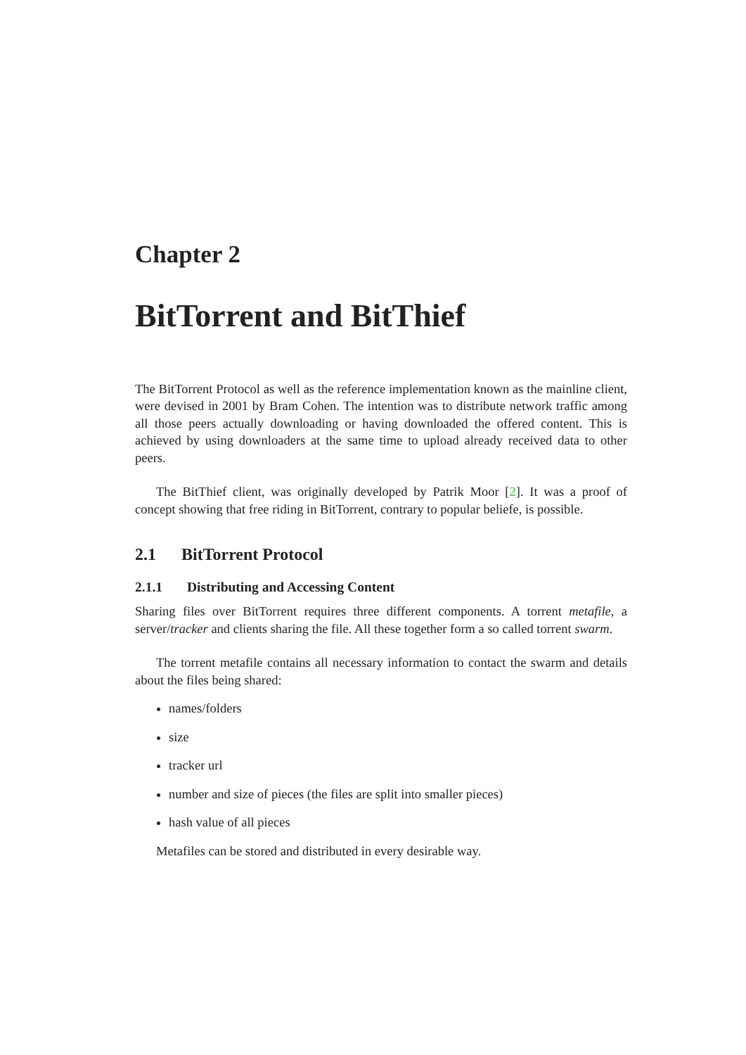Chapter 2
BitTorrent and BitThief
The BitTorrent Protocol as well as the reference implementation known as the mainline client, were devised in 2001 by Bram Cohen. The intention was to distribute network traffic among all those peers actually downloading or having downloaded the offered content. This is achieved by using downloaders at the same time to upload already received data to other peers.
The BitThief client, was originally developed by Patrik Moor [2]. It was a proof of concept showing that free riding in BitTorrent, contrary to popular beliefe, is possible.
2.1 BitTorrent Protocol
2.1.1 Distributing and Accessing Content
Sharing files over BitTorrent requires three different components. A torrent metafile, a server/tracker and clients sharing the file. All these together form a so called torrent swarm.
The torrent metafile contains all necessary information to contact the swarm and details about the files being shared:
names/folders
size
tracker url
number and size of pieces (the files are split into smaller pieces)
hash value of all pieces
Metafiles can be stored and distributed in every desirable way.